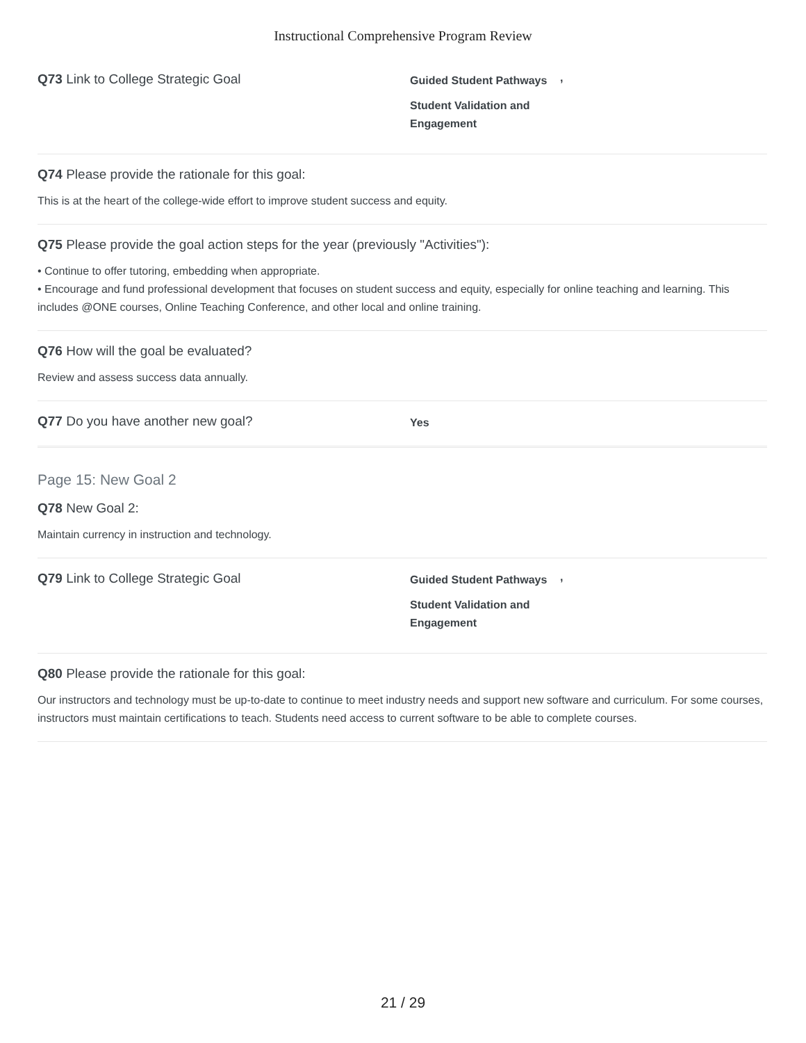Instructional Comprehensive Program Review
Q73 Link to College Strategic Goal
Guided Student Pathways
Student Validation and Engagement
,
Q74 Please provide the rationale for this goal:
This is at the heart of the college-wide effort to improve student success and equity.
Q75 Please provide the goal action steps for the year (previously "Activities"):
• Continue to offer tutoring, embedding when appropriate.
• Encourage and fund professional development that focuses on student success and equity, especially for online teaching and learning. This includes @ONE courses, Online Teaching Conference, and other local and online training.
Q76 How will the goal be evaluated?
Review and assess success data annually.
Q77 Do you have another new goal?
Yes
Page 15: New Goal 2
Q78 New Goal 2:
Maintain currency in instruction and technology.
Q79 Link to College Strategic Goal
Guided Student Pathways
Student Validation and Engagement
,
Q80 Please provide the rationale for this goal:
Our instructors and technology must be up-to-date to continue to meet industry needs and support new software and curriculum. For some courses, instructors must maintain certifications to teach. Students need access to current software to be able to complete courses.
21 / 29